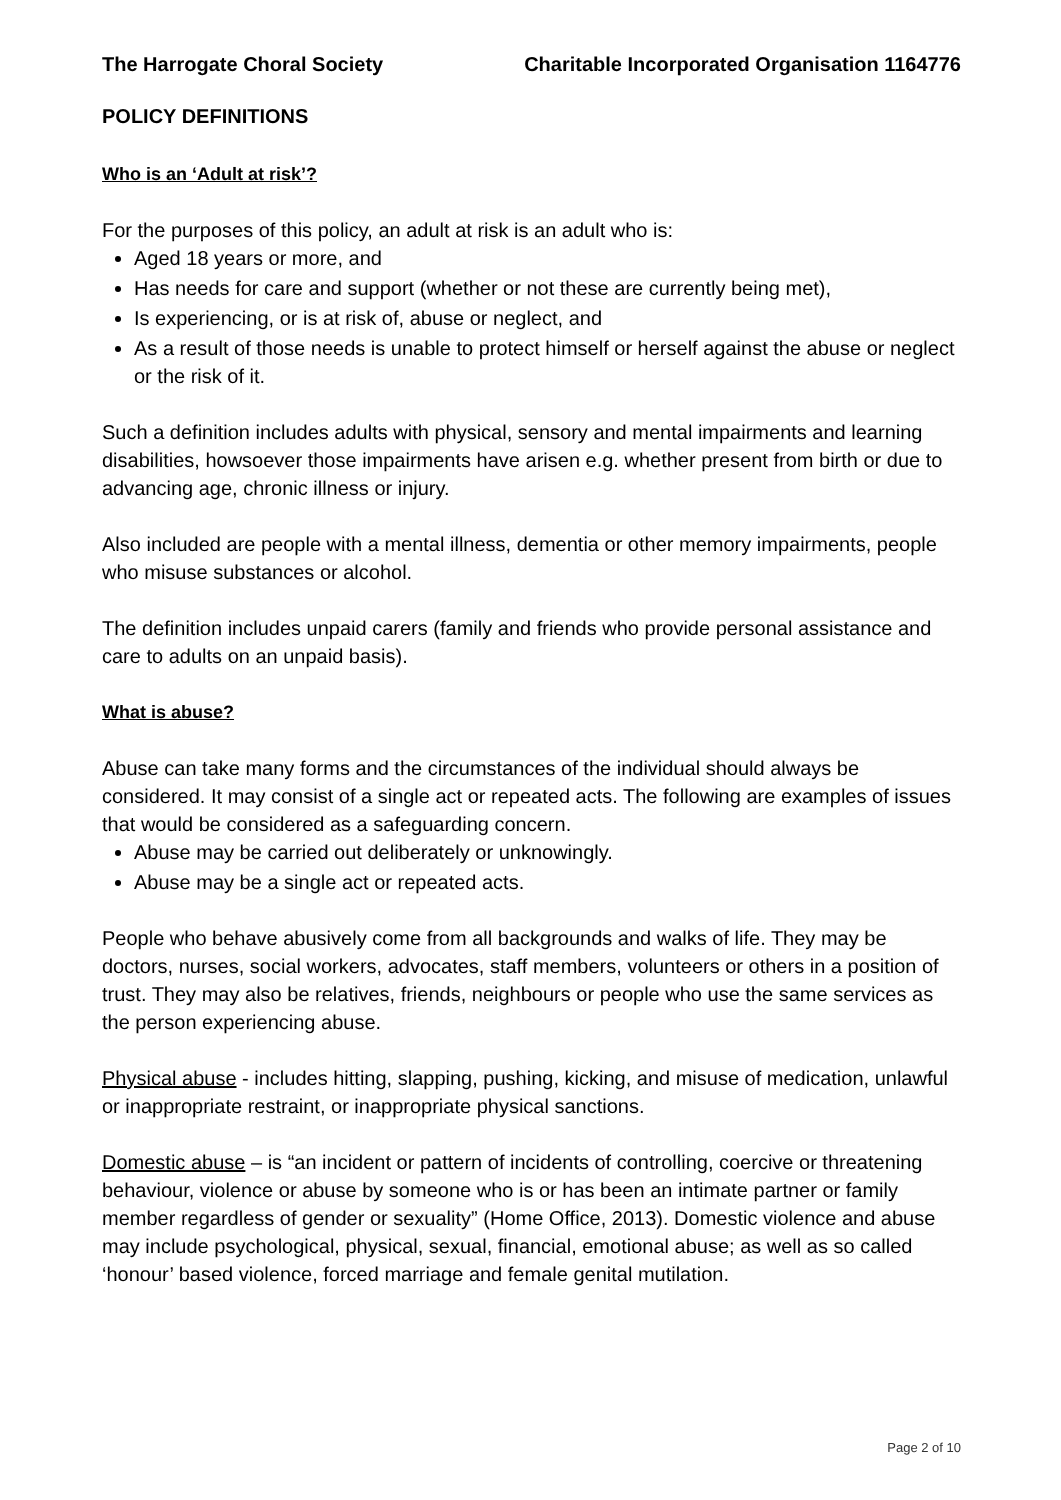The Harrogate Choral Society Charitable Incorporated Organisation 1164776
POLICY DEFINITIONS
Who is an ‘Adult at risk’?
For the purposes of this policy, an adult at risk is an adult who is:
Aged 18 years or more, and
Has needs for care and support (whether or not these are currently being met),
Is experiencing, or is at risk of, abuse or neglect, and
As a result of those needs is unable to protect himself or herself against the abuse or neglect or the risk of it.
Such a definition includes adults with physical, sensory and mental impairments and learning disabilities, howsoever those impairments have arisen e.g. whether present from birth or due to advancing age, chronic illness or injury.
Also included are people with a mental illness, dementia or other memory impairments, people who misuse substances or alcohol.
The definition includes unpaid carers (family and friends who provide personal assistance and care to adults on an unpaid basis).
What is abuse?
Abuse can take many forms and the circumstances of the individual should always be considered. It may consist of a single act or repeated acts. The following are examples of issues that would be considered as a safeguarding concern.
Abuse may be carried out deliberately or unknowingly.
Abuse may be a single act or repeated acts.
People who behave abusively come from all backgrounds and walks of life. They may be doctors, nurses, social workers, advocates, staff members, volunteers or others in a position of trust. They may also be relatives, friends, neighbours or people who use the same services as the person experiencing abuse.
Physical abuse - includes hitting, slapping, pushing, kicking, and misuse of medication, unlawful or inappropriate restraint, or inappropriate physical sanctions.
Domestic abuse – is “an incident or pattern of incidents of controlling, coercive or threatening behaviour, violence or abuse by someone who is or has been an intimate partner or family member regardless of gender or sexuality” (Home Office, 2013). Domestic violence and abuse may include psychological, physical, sexual, financial, emotional abuse; as well as so called ‘honour’ based violence, forced marriage and female genital mutilation.
Page 2 of 10